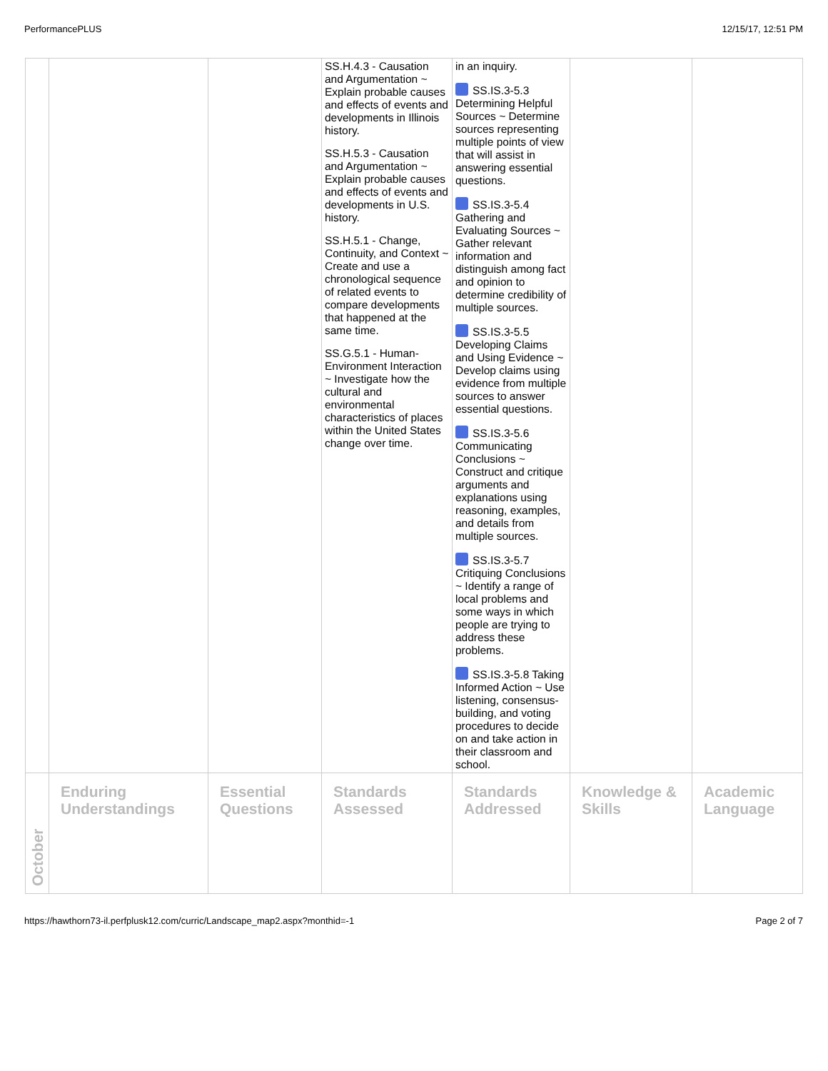PerformancePLUS 12/15/17, 12:51 PM
| | | | SS.H.4.3 - Causation and Argumentation ~ Explain probable causes and effects of events and developments in Illinois history. SS.H.5.3 - Causation and Argumentation ~ Explain probable causes and effects of events and developments in U.S. history. SS.H.5.1 - Change, Continuity, and Context ~ Create and use a chronological sequence of related events to compare developments that happened at the same time. SS.G.5.1 - Human-Environment Interaction ~ Investigate how the cultural and environmental characteristics of places within the United States change over time. | in an inquiry. SS.IS.3-5.3 Determining Helpful Sources ~ Determine sources representing multiple points of view that will assist in answering essential questions. SS.IS.3-5.4 Gathering and Evaluating Sources ~ Gather relevant information and distinguish among fact and opinion to determine credibility of multiple sources. SS.IS.3-5.5 Developing Claims and Using Evidence ~ Develop claims using evidence from multiple sources to answer essential questions. SS.IS.3-5.6 Communicating Conclusions ~ Construct and critique arguments and explanations using reasoning, examples, and details from multiple sources. SS.IS.3-5.7 Critiquing Conclusions ~ Identify a range of local problems and some ways in which people are trying to address these problems. SS.IS.3-5.8 Taking Informed Action ~ Use listening, consensus-building, and voting procedures to decide on and take action in their classroom and school. | | |
| October | Enduring Understandings | Essential Questions | Standards Assessed | Standards Addressed | Knowledge & Skills | Academic Language |
https://hawthorn73-il.perfplusk12.com/curric/Landscape_map2.aspx?monthid=-1 Page 2 of 7